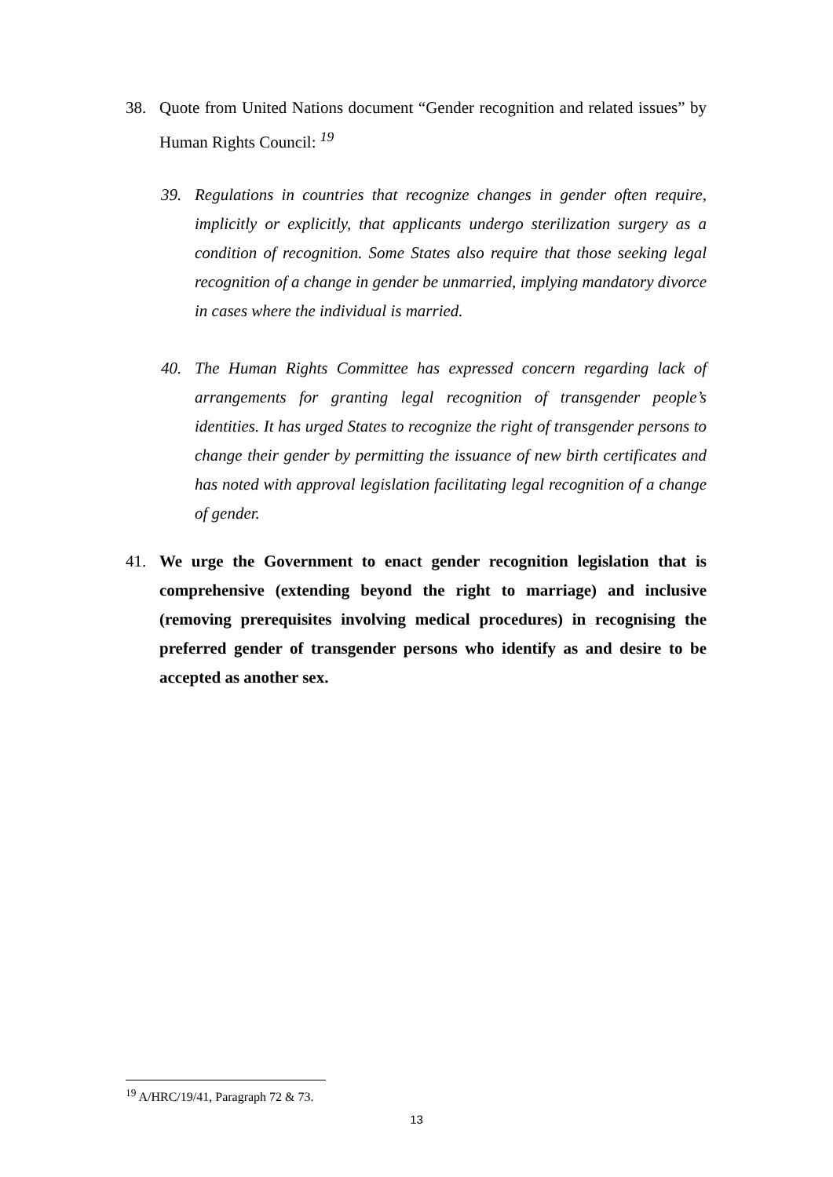38. Quote from United Nations document “Gender recognition and related issues” by Human Rights Council: <sup>19</sup>
39. Regulations in countries that recognize changes in gender often require, implicitly or explicitly, that applicants undergo sterilization surgery as a condition of recognition. Some States also require that those seeking legal recognition of a change in gender be unmarried, implying mandatory divorce in cases where the individual is married.
40. The Human Rights Committee has expressed concern regarding lack of arrangements for granting legal recognition of transgender people’s identities. It has urged States to recognize the right of transgender persons to change their gender by permitting the issuance of new birth certificates and has noted with approval legislation facilitating legal recognition of a change of gender.
41. We urge the Government to enact gender recognition legislation that is comprehensive (extending beyond the right to marriage) and inclusive (removing prerequisites involving medical procedures) in recognising the preferred gender of transgender persons who identify as and desire to be accepted as another sex.
<sup>19</sup> A/HRC/19/41, Paragraph 72 & 73.
13